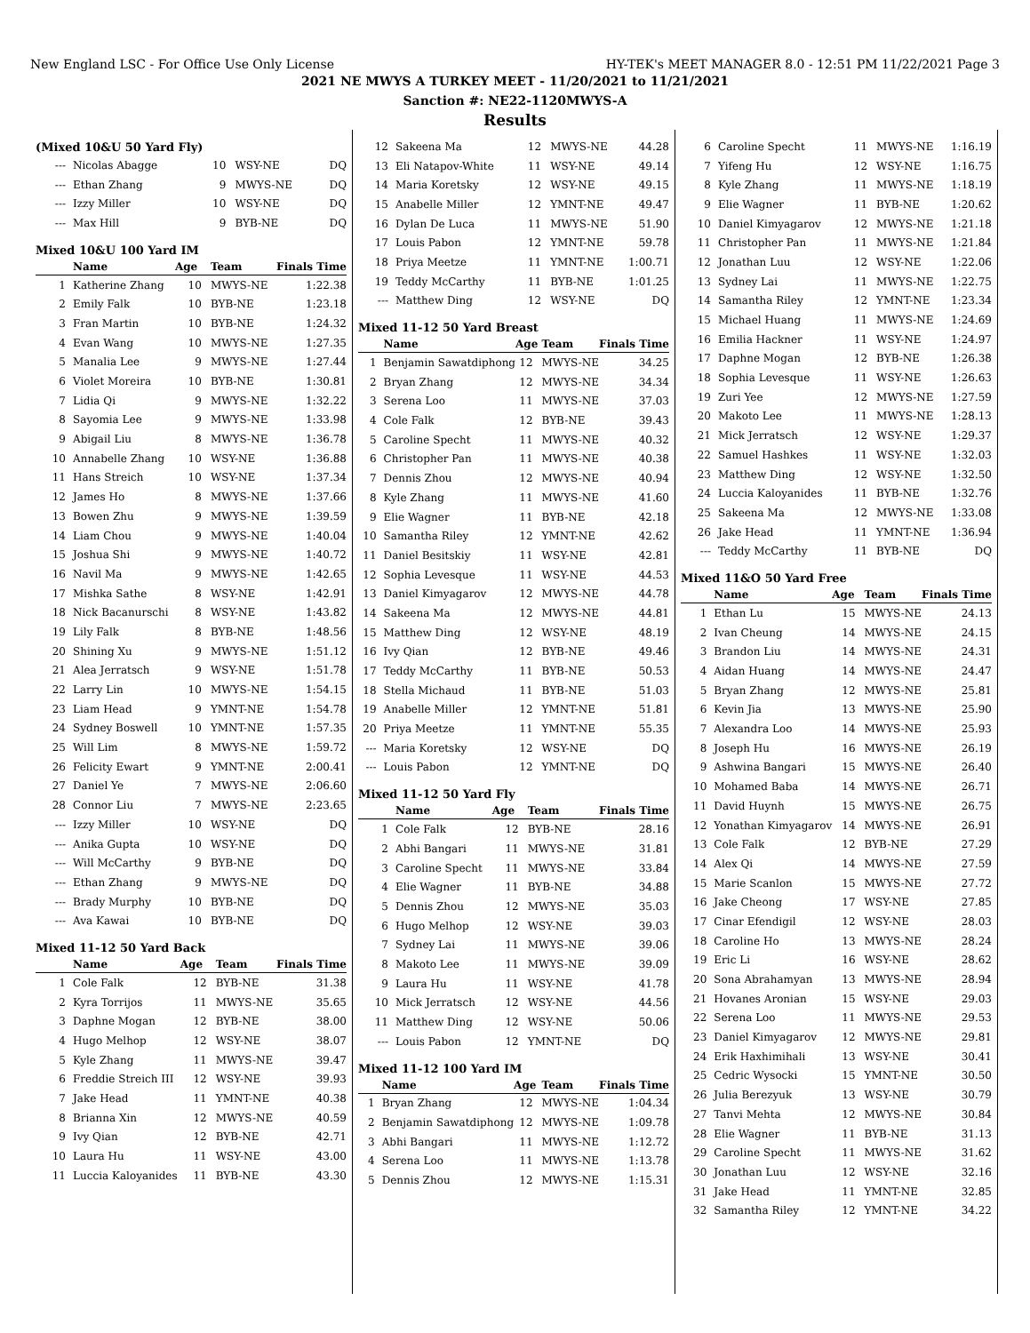New England LSC - For Office Use Only License HY-TEK's MEET MANAGER 8.0 - 12:51 PM 11/22/2021 Page 3
2021 NE MWYS A TURKEY MEET - 11/20/2021 to 11/21/2021
Sanction #: NE22-1120MWYS-A
Results
(Mixed 10&U 50 Yard Fly)
| --- | Nicolas Abagge | 10 | WSY-NE | DQ |
| --- | Ethan Zhang | 9 | MWYS-NE | DQ |
| --- | Izzy Miller | 10 | WSY-NE | DQ |
| --- | Max Hill | 9 | BYB-NE | DQ |
Mixed 10&U 100 Yard IM
| | Name | Age | Team | Finals Time |
| --- | --- | --- | --- | --- |
| 1 | Katherine Zhang | 10 | MWYS-NE | 1:22.38 |
| 2 | Emily Falk | 10 | BYB-NE | 1:23.18 |
| 3 | Fran Martin | 10 | BYB-NE | 1:24.32 |
| 4 | Evan Wang | 10 | MWYS-NE | 1:27.35 |
| 5 | Manalia Lee | 9 | MWYS-NE | 1:27.44 |
| 6 | Violet Moreira | 10 | BYB-NE | 1:30.81 |
| 7 | Lidia Qi | 9 | MWYS-NE | 1:32.22 |
| 8 | Sayomia Lee | 9 | MWYS-NE | 1:33.98 |
| 9 | Abigail Liu | 8 | MWYS-NE | 1:36.78 |
| 10 | Annabelle Zhang | 10 | WSY-NE | 1:36.88 |
| 11 | Hans Streich | 10 | WSY-NE | 1:37.34 |
| 12 | James Ho | 8 | MWYS-NE | 1:37.66 |
| 13 | Bowen Zhu | 9 | MWYS-NE | 1:39.59 |
| 14 | Liam Chou | 9 | MWYS-NE | 1:40.04 |
| 15 | Joshua Shi | 9 | MWYS-NE | 1:40.72 |
| 16 | Navil Ma | 9 | MWYS-NE | 1:42.65 |
| 17 | Mishka Sathe | 8 | WSY-NE | 1:42.91 |
| 18 | Nick Bacanurschi | 8 | WSY-NE | 1:43.82 |
| 19 | Lily Falk | 8 | BYB-NE | 1:48.56 |
| 20 | Shining Xu | 9 | MWYS-NE | 1:51.12 |
| 21 | Alea Jerratsch | 9 | WSY-NE | 1:51.78 |
| 22 | Larry Lin | 10 | MWYS-NE | 1:54.15 |
| 23 | Liam Head | 9 | YMNT-NE | 1:54.78 |
| 24 | Sydney Boswell | 10 | YMNT-NE | 1:57.35 |
| 25 | Will Lim | 8 | MWYS-NE | 1:59.72 |
| 26 | Felicity Ewart | 9 | YMNT-NE | 2:00.41 |
| 27 | Daniel Ye | 7 | MWYS-NE | 2:06.60 |
| 28 | Connor Liu | 7 | MWYS-NE | 2:23.65 |
| --- | Izzy Miller | 10 | WSY-NE | DQ |
| --- | Anika Gupta | 10 | WSY-NE | DQ |
| --- | Will McCarthy | 9 | BYB-NE | DQ |
| --- | Ethan Zhang | 9 | MWYS-NE | DQ |
| --- | Brady Murphy | 10 | BYB-NE | DQ |
| --- | Ava Kawai | 10 | BYB-NE | DQ |
Mixed 11-12 50 Yard Back
| | Name | Age | Team | Finals Time |
| --- | --- | --- | --- | --- |
| 1 | Cole Falk | 12 | BYB-NE | 31.38 |
| 2 | Kyra Torrijos | 11 | MWYS-NE | 35.65 |
| 3 | Daphne Mogan | 12 | BYB-NE | 38.00 |
| 4 | Hugo Melhop | 12 | WSY-NE | 38.07 |
| 5 | Kyle Zhang | 11 | MWYS-NE | 39.47 |
| 6 | Freddie Streich III | 12 | WSY-NE | 39.93 |
| 7 | Jake Head | 11 | YMNT-NE | 40.38 |
| 8 | Brianna Xin | 12 | MWYS-NE | 40.59 |
| 9 | Ivy Qian | 12 | BYB-NE | 42.71 |
| 10 | Laura Hu | 11 | WSY-NE | 43.00 |
| 11 | Luccia Kaloyanides | 11 | BYB-NE | 43.30 |
| 12 | Sakeena Ma | 12 | MWYS-NE | 44.28 |
| 13 | Eli Natapov-White | 11 | WSY-NE | 49.14 |
| 14 | Maria Koretsky | 12 | WSY-NE | 49.15 |
| 15 | Anabelle Miller | 12 | YMNT-NE | 49.47 |
| 16 | Dylan De Luca | 11 | MWYS-NE | 51.90 |
| 17 | Louis Pabon | 12 | YMNT-NE | 59.78 |
| 18 | Priya Meetze | 11 | YMNT-NE | 1:00.71 |
| 19 | Teddy McCarthy | 11 | BYB-NE | 1:01.25 |
| --- | Matthew Ding | 12 | WSY-NE | DQ |
Mixed 11-12 50 Yard Breast
| | Name | Age | Team | Finals Time |
| --- | --- | --- | --- | --- |
| 1 | Benjamin Sawatdiphong | 12 | MWYS-NE | 34.25 |
| 2 | Bryan Zhang | 12 | MWYS-NE | 34.34 |
| 3 | Serena Loo | 11 | MWYS-NE | 37.03 |
| 4 | Cole Falk | 12 | BYB-NE | 39.43 |
| 5 | Caroline Specht | 11 | MWYS-NE | 40.32 |
| 6 | Christopher Pan | 11 | MWYS-NE | 40.38 |
| 7 | Dennis Zhou | 12 | MWYS-NE | 40.94 |
| 8 | Kyle Zhang | 11 | MWYS-NE | 41.60 |
| 9 | Elie Wagner | 11 | BYB-NE | 42.18 |
| 10 | Samantha Riley | 12 | YMNT-NE | 42.62 |
| 11 | Daniel Besitskiy | 11 | WSY-NE | 42.81 |
| 12 | Sophia Levesque | 11 | WSY-NE | 44.53 |
| 13 | Daniel Kimyagarov | 12 | MWYS-NE | 44.78 |
| 14 | Sakeena Ma | 12 | MWYS-NE | 44.81 |
| 15 | Matthew Ding | 12 | WSY-NE | 48.19 |
| 16 | Ivy Qian | 12 | BYB-NE | 49.46 |
| 17 | Teddy McCarthy | 11 | BYB-NE | 50.53 |
| 18 | Stella Michaud | 11 | BYB-NE | 51.03 |
| 19 | Anabelle Miller | 12 | YMNT-NE | 51.81 |
| 20 | Priya Meetze | 11 | YMNT-NE | 55.35 |
| --- | Maria Koretsky | 12 | WSY-NE | DQ |
| --- | Louis Pabon | 12 | YMNT-NE | DQ |
Mixed 11-12 50 Yard Fly
| | Name | Age | Team | Finals Time |
| --- | --- | --- | --- | --- |
| 1 | Cole Falk | 12 | BYB-NE | 28.16 |
| 2 | Abhi Bangari | 11 | MWYS-NE | 31.81 |
| 3 | Caroline Specht | 11 | MWYS-NE | 33.84 |
| 4 | Elie Wagner | 11 | BYB-NE | 34.88 |
| 5 | Dennis Zhou | 12 | MWYS-NE | 35.03 |
| 6 | Hugo Melhop | 12 | WSY-NE | 39.03 |
| 7 | Sydney Lai | 11 | MWYS-NE | 39.06 |
| 8 | Makoto Lee | 11 | MWYS-NE | 39.09 |
| 9 | Laura Hu | 11 | WSY-NE | 41.78 |
| 10 | Mick Jerratsch | 12 | WSY-NE | 44.56 |
| 11 | Matthew Ding | 12 | WSY-NE | 50.06 |
| --- | Louis Pabon | 12 | YMNT-NE | DQ |
Mixed 11-12 100 Yard IM
| | Name | Age | Team | Finals Time |
| --- | --- | --- | --- | --- |
| 1 | Bryan Zhang | 12 | MWYS-NE | 1:04.34 |
| 2 | Benjamin Sawatdiphong | 12 | MWYS-NE | 1:09.78 |
| 3 | Abhi Bangari | 11 | MWYS-NE | 1:12.72 |
| 4 | Serena Loo | 11 | MWYS-NE | 1:13.78 |
| 5 | Dennis Zhou | 12 | MWYS-NE | 1:15.31 |
| 6 | Caroline Specht | 11 | MWYS-NE | 1:16.19 |
| 7 | Yifeng Hu | 12 | WSY-NE | 1:16.75 |
| 8 | Kyle Zhang | 11 | MWYS-NE | 1:18.19 |
| 9 | Elie Wagner | 11 | BYB-NE | 1:20.62 |
| 10 | Daniel Kimyagarov | 12 | MWYS-NE | 1:21.18 |
| 11 | Christopher Pan | 11 | MWYS-NE | 1:21.84 |
| 12 | Jonathan Luu | 12 | WSY-NE | 1:22.06 |
| 13 | Sydney Lai | 11 | MWYS-NE | 1:22.75 |
| 14 | Samantha Riley | 12 | YMNT-NE | 1:23.34 |
| 15 | Michael Huang | 11 | MWYS-NE | 1:24.69 |
| 16 | Emilia Hackner | 11 | WSY-NE | 1:24.97 |
| 17 | Daphne Mogan | 12 | BYB-NE | 1:26.38 |
| 18 | Sophia Levesque | 11 | WSY-NE | 1:26.63 |
| 19 | Zuri Yee | 12 | MWYS-NE | 1:27.59 |
| 20 | Makoto Lee | 11 | MWYS-NE | 1:28.13 |
| 21 | Mick Jerratsch | 12 | WSY-NE | 1:29.37 |
| 22 | Samuel Hashkes | 11 | WSY-NE | 1:32.03 |
| 23 | Matthew Ding | 12 | WSY-NE | 1:32.50 |
| 24 | Luccia Kaloyanides | 11 | BYB-NE | 1:32.76 |
| 25 | Sakeena Ma | 12 | MWYS-NE | 1:33.08 |
| 26 | Jake Head | 11 | YMNT-NE | 1:36.94 |
| --- | Teddy McCarthy | 11 | BYB-NE | DQ |
Mixed 11&O 50 Yard Free
| | Name | Age | Team | Finals Time |
| --- | --- | --- | --- | --- |
| 1 | Ethan Lu | 15 | MWYS-NE | 24.13 |
| 2 | Ivan Cheung | 14 | MWYS-NE | 24.15 |
| 3 | Brandon Liu | 14 | MWYS-NE | 24.31 |
| 4 | Aidan Huang | 14 | MWYS-NE | 24.47 |
| 5 | Bryan Zhang | 12 | MWYS-NE | 25.81 |
| 6 | Kevin Jia | 13 | MWYS-NE | 25.90 |
| 7 | Alexandra Loo | 14 | MWYS-NE | 25.93 |
| 8 | Joseph Hu | 16 | MWYS-NE | 26.19 |
| 9 | Ashwina Bangari | 15 | MWYS-NE | 26.40 |
| 10 | Mohamed Baba | 14 | MWYS-NE | 26.71 |
| 11 | David Huynh | 15 | MWYS-NE | 26.75 |
| 12 | Yonathan Kimyagarov | 14 | MWYS-NE | 26.91 |
| 13 | Cole Falk | 12 | BYB-NE | 27.29 |
| 14 | Alex Qi | 14 | MWYS-NE | 27.59 |
| 15 | Marie Scanlon | 15 | MWYS-NE | 27.72 |
| 16 | Jake Cheong | 17 | WSY-NE | 27.85 |
| 17 | Cinar Efendigil | 12 | WSY-NE | 28.03 |
| 18 | Caroline Ho | 13 | MWYS-NE | 28.24 |
| 19 | Eric Li | 16 | WSY-NE | 28.62 |
| 20 | Sona Abrahamyan | 13 | MWYS-NE | 28.94 |
| 21 | Hovanes Aronian | 15 | WSY-NE | 29.03 |
| 22 | Serena Loo | 11 | MWYS-NE | 29.53 |
| 23 | Daniel Kimyagarov | 12 | MWYS-NE | 29.81 |
| 24 | Erik Haxhimihali | 13 | WSY-NE | 30.41 |
| 25 | Cedric Wysocki | 15 | YMNT-NE | 30.50 |
| 26 | Julia Berezyuk | 13 | WSY-NE | 30.79 |
| 27 | Tanvi Mehta | 12 | MWYS-NE | 30.84 |
| 28 | Elie Wagner | 11 | BYB-NE | 31.13 |
| 29 | Caroline Specht | 11 | MWYS-NE | 31.62 |
| 30 | Jonathan Luu | 12 | WSY-NE | 32.16 |
| 31 | Jake Head | 11 | YMNT-NE | 32.85 |
| 32 | Samantha Riley | 12 | YMNT-NE | 34.22 |